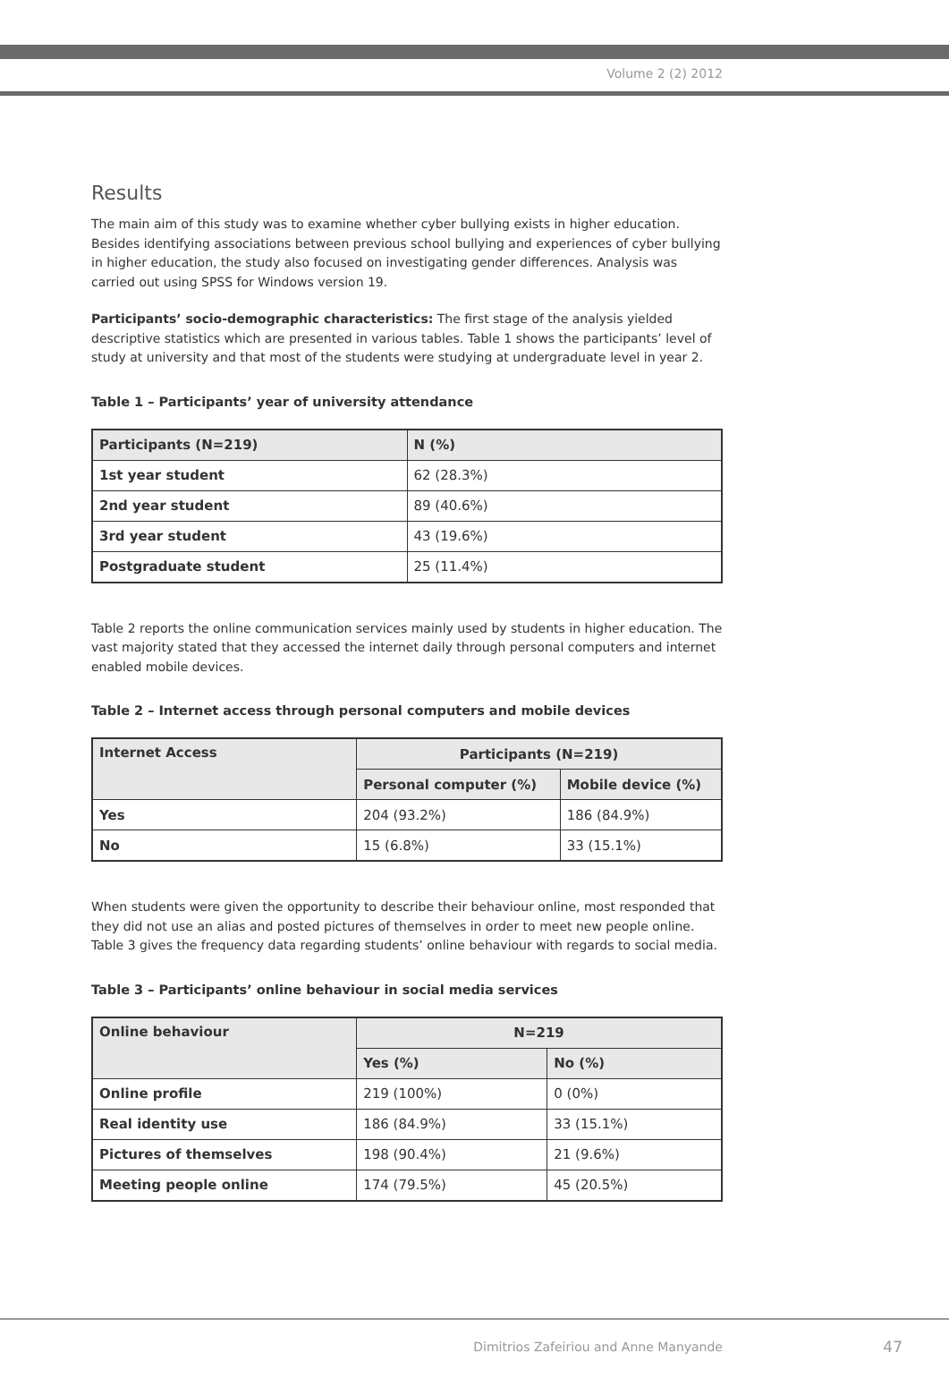Volume 2 (2) 2012
Results
The main aim of this study was to examine whether cyber bullying exists in higher education. Besides identifying associations between previous school bullying and experiences of cyber bullying in higher education, the study also focused on investigating gender differences. Analysis was carried out using SPSS for Windows version 19.
Participants’ socio-demographic characteristics: The first stage of the analysis yielded descriptive statistics which are presented in various tables. Table 1 shows the participants’ level of study at university and that most of the students were studying at undergraduate level in year 2.
Table 1 – Participants’ year of university attendance
| Participants (N=219) | N (%) |
| --- | --- |
| 1st year student | 62 (28.3%) |
| 2nd year student | 89 (40.6%) |
| 3rd year student | 43 (19.6%) |
| Postgraduate student | 25 (11.4%) |
Table 2 reports the online communication services mainly used by students in higher education. The vast majority stated that they accessed the internet daily through personal computers and internet enabled mobile devices.
Table 2 – Internet access through personal computers and mobile devices
| Internet Access | Participants (N=219) | |
| --- | --- | --- |
| | Personal computer (%) | Mobile device (%) |
| Yes | 204 (93.2%) | 186 (84.9%) |
| No | 15 (6.8%) | 33 (15.1%) |
When students were given the opportunity to describe their behaviour online, most responded that they did not use an alias and posted pictures of themselves in order to meet new people online. Table 3 gives the frequency data regarding students’ online behaviour with regards to social media.
Table 3 – Participants’ online behaviour in social media services
| Online behaviour | N=219 | |
| --- | --- | --- |
| | Yes (%) | No (%) |
| Online profile | 219 (100%) | 0 (0%) |
| Real identity use | 186 (84.9%) | 33 (15.1%) |
| Pictures of themselves | 198 (90.4%) | 21 (9.6%) |
| Meeting people online | 174 (79.5%) | 45 (20.5%) |
Dimitrios Zafeiriou and Anne Manyande
47